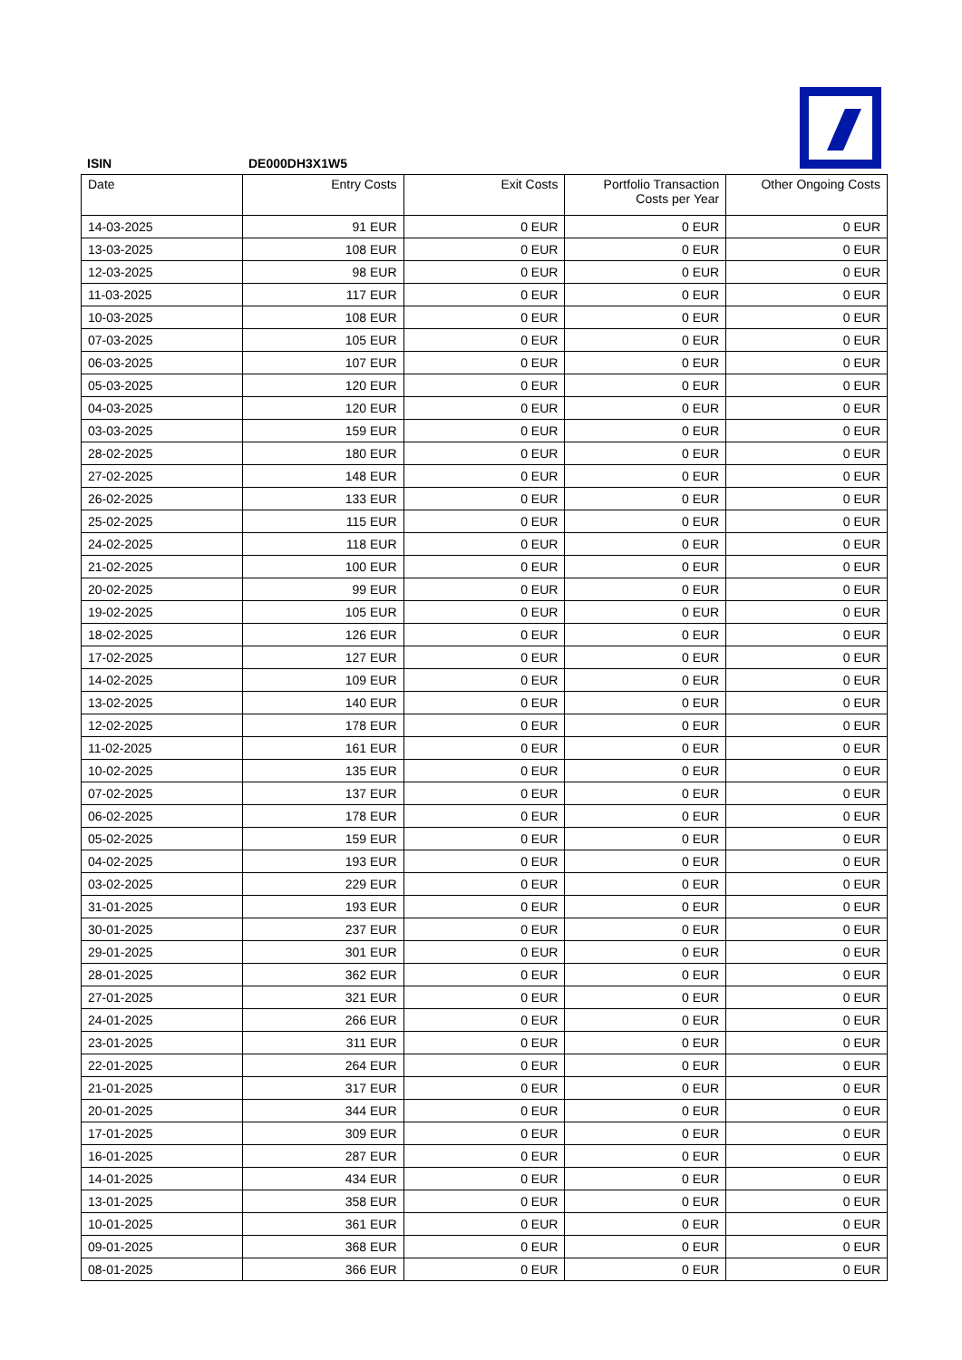ISIN DE000DH3X1W5
| Date | Entry Costs | Exit Costs | Portfolio Transaction Costs per Year | Other Ongoing Costs |
| --- | --- | --- | --- | --- |
| 14-03-2025 | 91 EUR | 0 EUR | 0 EUR | 0 EUR |
| 13-03-2025 | 108 EUR | 0 EUR | 0 EUR | 0 EUR |
| 12-03-2025 | 98 EUR | 0 EUR | 0 EUR | 0 EUR |
| 11-03-2025 | 117 EUR | 0 EUR | 0 EUR | 0 EUR |
| 10-03-2025 | 108 EUR | 0 EUR | 0 EUR | 0 EUR |
| 07-03-2025 | 105 EUR | 0 EUR | 0 EUR | 0 EUR |
| 06-03-2025 | 107 EUR | 0 EUR | 0 EUR | 0 EUR |
| 05-03-2025 | 120 EUR | 0 EUR | 0 EUR | 0 EUR |
| 04-03-2025 | 120 EUR | 0 EUR | 0 EUR | 0 EUR |
| 03-03-2025 | 159 EUR | 0 EUR | 0 EUR | 0 EUR |
| 28-02-2025 | 180 EUR | 0 EUR | 0 EUR | 0 EUR |
| 27-02-2025 | 148 EUR | 0 EUR | 0 EUR | 0 EUR |
| 26-02-2025 | 133 EUR | 0 EUR | 0 EUR | 0 EUR |
| 25-02-2025 | 115 EUR | 0 EUR | 0 EUR | 0 EUR |
| 24-02-2025 | 118 EUR | 0 EUR | 0 EUR | 0 EUR |
| 21-02-2025 | 100 EUR | 0 EUR | 0 EUR | 0 EUR |
| 20-02-2025 | 99 EUR | 0 EUR | 0 EUR | 0 EUR |
| 19-02-2025 | 105 EUR | 0 EUR | 0 EUR | 0 EUR |
| 18-02-2025 | 126 EUR | 0 EUR | 0 EUR | 0 EUR |
| 17-02-2025 | 127 EUR | 0 EUR | 0 EUR | 0 EUR |
| 14-02-2025 | 109 EUR | 0 EUR | 0 EUR | 0 EUR |
| 13-02-2025 | 140 EUR | 0 EUR | 0 EUR | 0 EUR |
| 12-02-2025 | 178 EUR | 0 EUR | 0 EUR | 0 EUR |
| 11-02-2025 | 161 EUR | 0 EUR | 0 EUR | 0 EUR |
| 10-02-2025 | 135 EUR | 0 EUR | 0 EUR | 0 EUR |
| 07-02-2025 | 137 EUR | 0 EUR | 0 EUR | 0 EUR |
| 06-02-2025 | 178 EUR | 0 EUR | 0 EUR | 0 EUR |
| 05-02-2025 | 159 EUR | 0 EUR | 0 EUR | 0 EUR |
| 04-02-2025 | 193 EUR | 0 EUR | 0 EUR | 0 EUR |
| 03-02-2025 | 229 EUR | 0 EUR | 0 EUR | 0 EUR |
| 31-01-2025 | 193 EUR | 0 EUR | 0 EUR | 0 EUR |
| 30-01-2025 | 237 EUR | 0 EUR | 0 EUR | 0 EUR |
| 29-01-2025 | 301 EUR | 0 EUR | 0 EUR | 0 EUR |
| 28-01-2025 | 362 EUR | 0 EUR | 0 EUR | 0 EUR |
| 27-01-2025 | 321 EUR | 0 EUR | 0 EUR | 0 EUR |
| 24-01-2025 | 266 EUR | 0 EUR | 0 EUR | 0 EUR |
| 23-01-2025 | 311 EUR | 0 EUR | 0 EUR | 0 EUR |
| 22-01-2025 | 264 EUR | 0 EUR | 0 EUR | 0 EUR |
| 21-01-2025 | 317 EUR | 0 EUR | 0 EUR | 0 EUR |
| 20-01-2025 | 344 EUR | 0 EUR | 0 EUR | 0 EUR |
| 17-01-2025 | 309 EUR | 0 EUR | 0 EUR | 0 EUR |
| 16-01-2025 | 287 EUR | 0 EUR | 0 EUR | 0 EUR |
| 14-01-2025 | 434 EUR | 0 EUR | 0 EUR | 0 EUR |
| 13-01-2025 | 358 EUR | 0 EUR | 0 EUR | 0 EUR |
| 10-01-2025 | 361 EUR | 0 EUR | 0 EUR | 0 EUR |
| 09-01-2025 | 368 EUR | 0 EUR | 0 EUR | 0 EUR |
| 08-01-2025 | 366 EUR | 0 EUR | 0 EUR | 0 EUR |